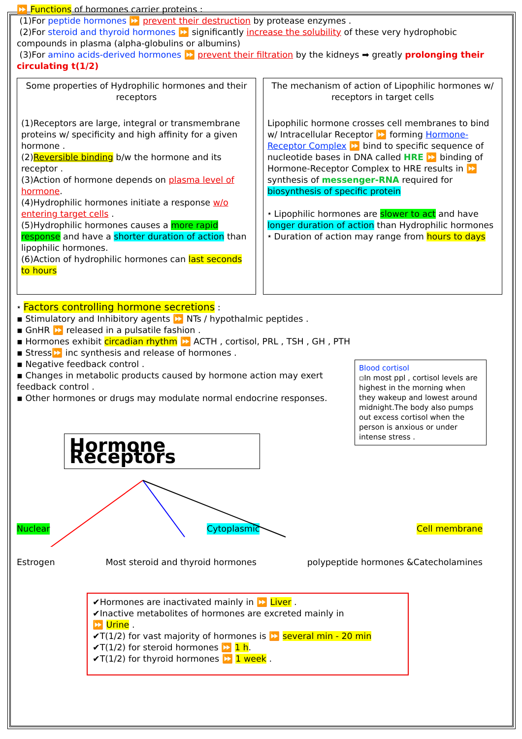⏩ Functions of hormones carrier proteins :
(1)For peptide hormones ⏩ prevent their destruction by protease enzymes .
(2)For steroid and thyroid hormones ⏩ significantly increase the solubility of these very hydrophobic compounds in plasma (alpha-globulins or albumins)
(3)For amino acids-derived hormones ⏩ prevent their filtration by the kidneys ➡ greatly prolonging their circulating t(1/2)
Some properties of Hydrophilic hormones and their receptors
(1)Receptors are large, integral or transmembrane proteins w/ specificity and high affinity for a given hormone .
(2)Reversible binding b/w the hormone and its receptor .
(3)Action of hormone depends on plasma level of hormone.
(4)Hydrophilic hormones initiate a response w/o entering target cells .
(5)Hydrophilic hormones causes a more rapid response and have a shorter duration of action than lipophilic hormones.
(6)Action of hydrophilic hormones can last seconds to hours
The mechanism of action of Lipophilic hormones w/ receptors in target cells
Lipophilic hormone crosses cell membranes to bind w/ Intracellular Receptor ⏩ forming Hormone-Receptor Complex ⏩ bind to specific sequence of nucleotide bases in DNA called HRE ⏩ binding of Hormone-Receptor Complex to HRE results in ⏩ synthesis of messenger-RNA required for biosynthesis of specific protein
⭑ Lipophilic hormones are slower to act and have longer duration of action than Hydrophilic hormones
⭑ Duration of action may range from hours to days
⭑ Factors controlling hormone secretions :
▪ Stimulatory and Inhibitory agents ⏩ NTs / hypothalmic peptides .
▪ GnHR ⏩ released in a pulsatile fashion .
▪ Hormones exhibit circadian rhythm ⏩ ACTH , cortisol, PRL , TSH , GH , PTH
▪ Stress⏩ inc synthesis and release of hormones .
▪ Negative feedback control .
▪ Changes in metabolic products caused by hormone action may exert feedback control .
▪ Other hormones or drugs may modulate normal endocrine responses.
Blood cortisol
▫In most ppl , cortisol levels are highest in the morning when they wakeup and lowest around midnight.The body also pumps out excess cortisol when the person is anxious or under intense stress .
Hormone Receptors
Nuclear Cytoplasmic Cell membrane
Estrogen Most steroid and thyroid hormones polypeptide hormones &Catecholamines
✔Hormones are inactivated mainly in ⏩ Liver .
✔Inactive metabolites of hormones are excreted mainly in
⏩ Urine .
✔T(1/2) for vast majority of hormones is ⏩ several min - 20 min
✔T(1/2) for steroid hormones ⏩ 1 h.
✔T(1/2) for thyroid hormones ⏩ 1 week .